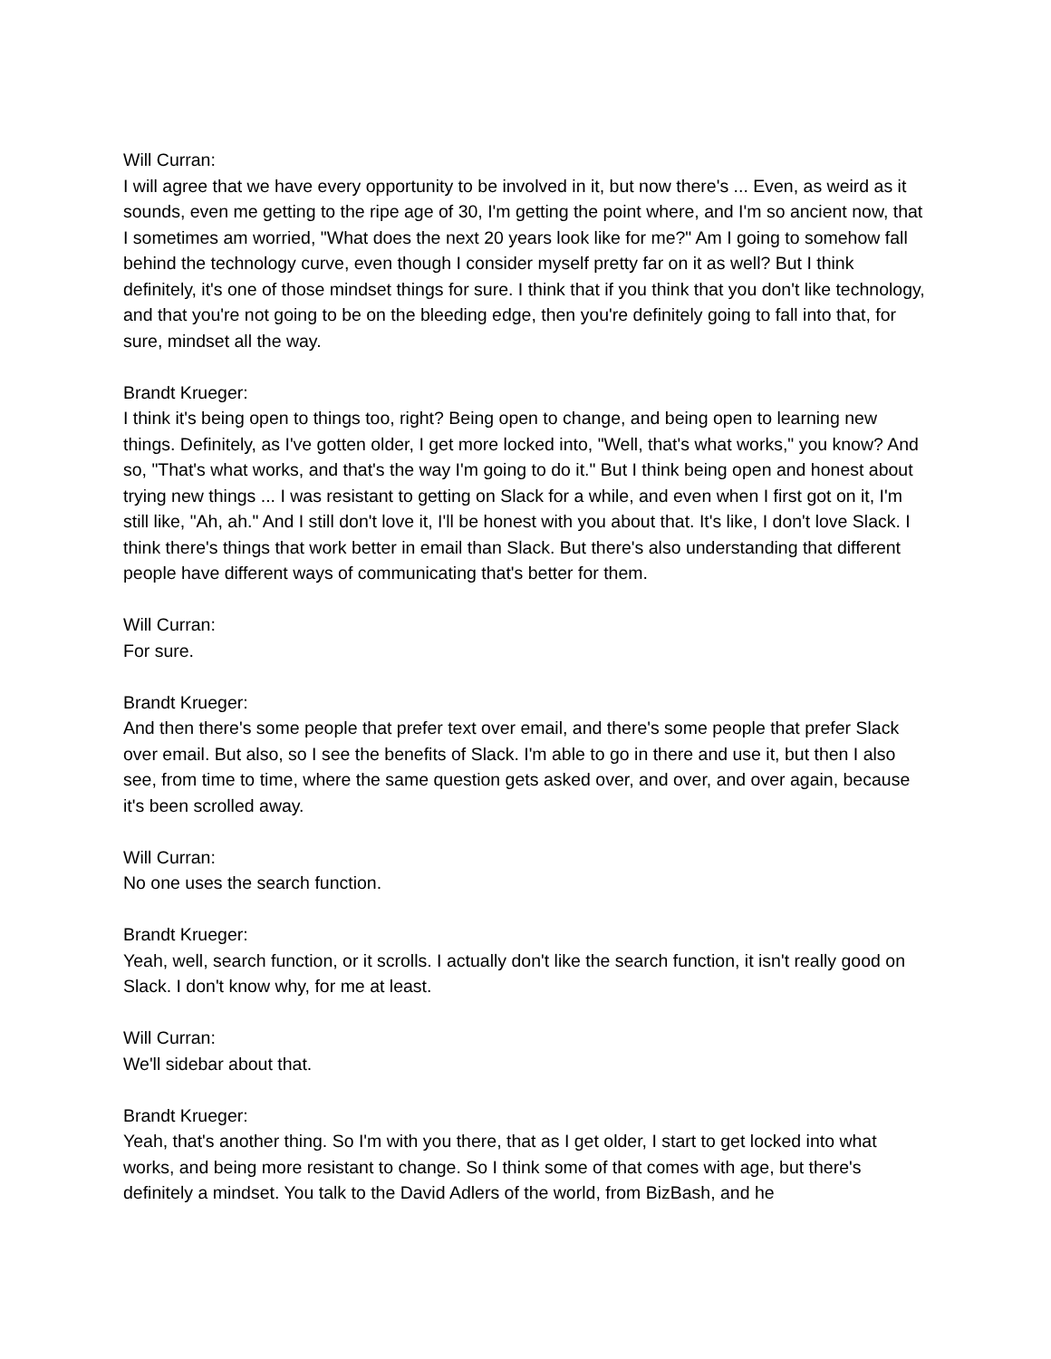Will Curran:
I will agree that we have every opportunity to be involved in it, but now there's ... Even, as weird as it sounds, even me getting to the ripe age of 30, I'm getting the point where, and I'm so ancient now, that I sometimes am worried, "What does the next 20 years look like for me?" Am I going to somehow fall behind the technology curve, even though I consider myself pretty far on it as well? But I think definitely, it's one of those mindset things for sure. I think that if you think that you don't like technology, and that you're not going to be on the bleeding edge, then you're definitely going to fall into that, for sure, mindset all the way.
Brandt Krueger:
I think it's being open to things too, right? Being open to change, and being open to learning new things. Definitely, as I've gotten older, I get more locked into, "Well, that's what works," you know? And so, "That's what works, and that's the way I'm going to do it." But I think being open and honest about trying new things ... I was resistant to getting on Slack for a while, and even when I first got on it, I'm still like, "Ah, ah." And I still don't love it, I'll be honest with you about that. It's like, I don't love Slack. I think there's things that work better in email than Slack. But there's also understanding that different people have different ways of communicating that's better for them.
Will Curran:
For sure.
Brandt Krueger:
And then there's some people that prefer text over email, and there's some people that prefer Slack over email. But also, so I see the benefits of Slack. I'm able to go in there and use it, but then I also see, from time to time, where the same question gets asked over, and over, and over again, because it's been scrolled away.
Will Curran:
No one uses the search function.
Brandt Krueger:
Yeah, well, search function, or it scrolls. I actually don't like the search function, it isn't really good on Slack. I don't know why, for me at least.
Will Curran:
We'll sidebar about that.
Brandt Krueger:
Yeah, that's another thing. So I'm with you there, that as I get older, I start to get locked into what works, and being more resistant to change. So I think some of that comes with age, but there's definitely a mindset. You talk to the David Adlers of the world, from BizBash, and he